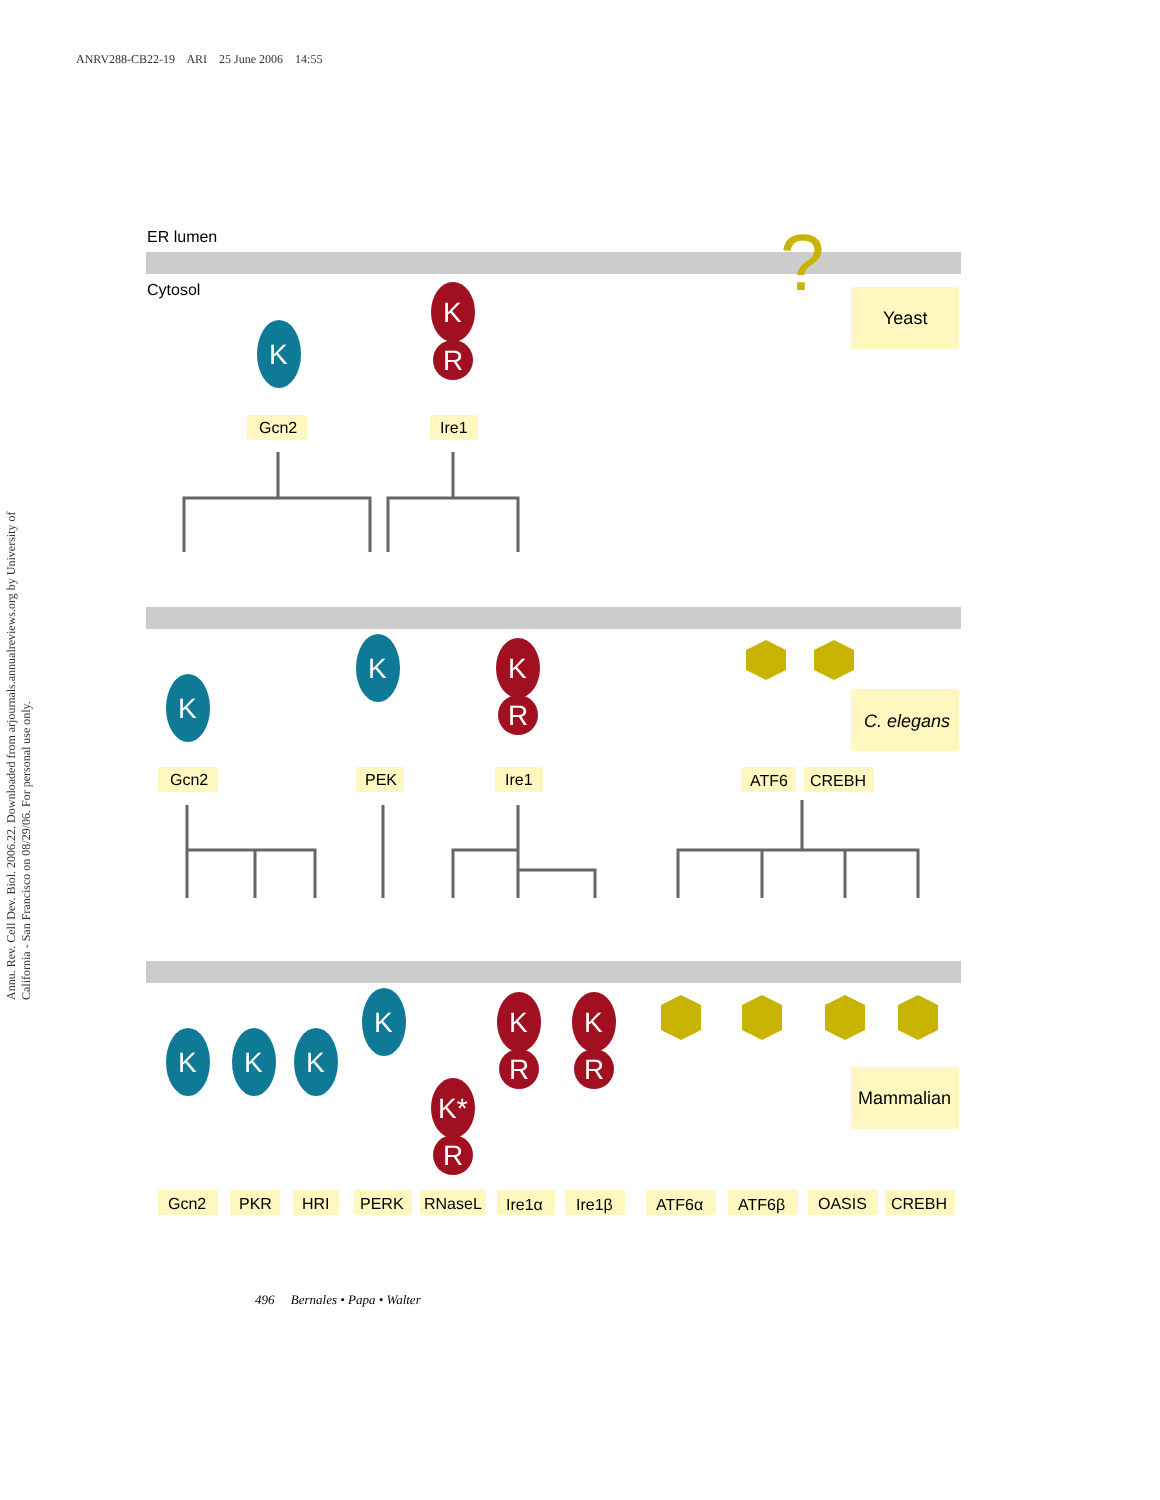ANRV288-CB22-19 ARI 25 June 2006 14:55
Annu. Rev. Cell Dev. Biol. 2006.22. Downloaded from arjournals.annualreviews.org by University of California - San Francisco on 08/29/06. For personal use only.
ER lumen
Cytosol
Yeast
C. elegans
Mammalian
?
K
K
R
K
K
R
K
K
K
K
K
K
R
K
R
K*
R
Gcn2
Ire1
Gcn2
PEK
Ire1
ATF6
CREBH
Gcn2
PKR
HRI
PERK
RNaseL
Ire1α
Ire1β
ATF6α
ATF6β
OASIS
CREBH
496 Bernales • Papa • Walter